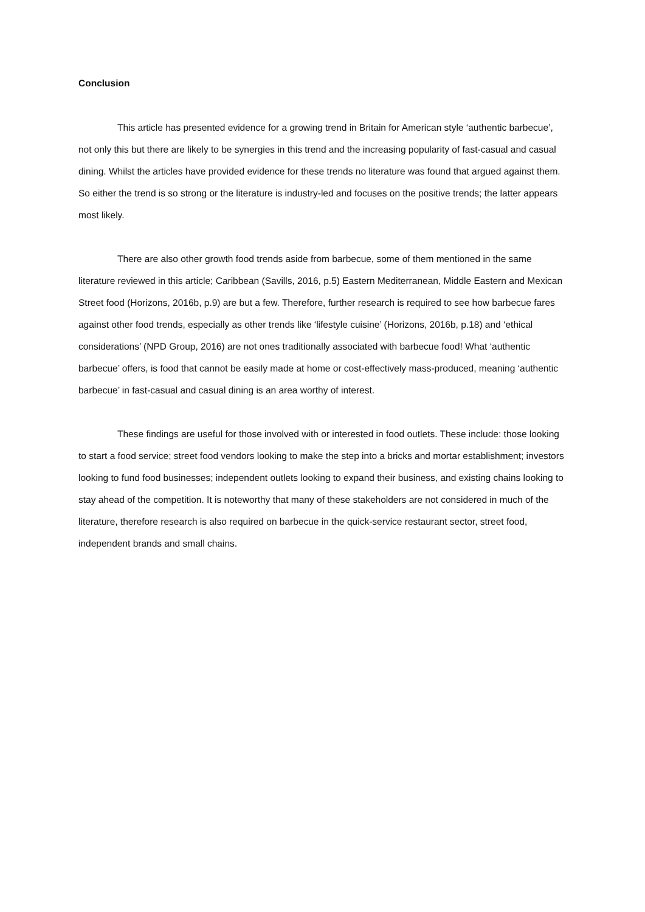Conclusion
This article has presented evidence for a growing trend in Britain for American style ‘authentic barbecue’, not only this but there are likely to be synergies in this trend and the increasing popularity of fast-casual and casual dining. Whilst the articles have provided evidence for these trends no literature was found that argued against them. So either the trend is so strong or the literature is industry-led and focuses on the positive trends; the latter appears most likely.
There are also other growth food trends aside from barbecue, some of them mentioned in the same literature reviewed in this article; Caribbean (Savills, 2016, p.5) Eastern Mediterranean, Middle Eastern and Mexican Street food (Horizons, 2016b, p.9) are but a few. Therefore, further research is required to see how barbecue fares against other food trends, especially as other trends like ‘lifestyle cuisine’ (Horizons, 2016b, p.18) and ‘ethical considerations’ (NPD Group, 2016) are not ones traditionally associated with barbecue food! What ‘authentic barbecue’ offers, is food that cannot be easily made at home or cost-effectively mass-produced, meaning ‘authentic barbecue’ in fast-casual and casual dining is an area worthy of interest.
These findings are useful for those involved with or interested in food outlets. These include: those looking to start a food service; street food vendors looking to make the step into a bricks and mortar establishment; investors looking to fund food businesses; independent outlets looking to expand their business, and existing chains looking to stay ahead of the competition. It is noteworthy that many of these stakeholders are not considered in much of the literature, therefore research is also required on barbecue in the quick-service restaurant sector, street food, independent brands and small chains.